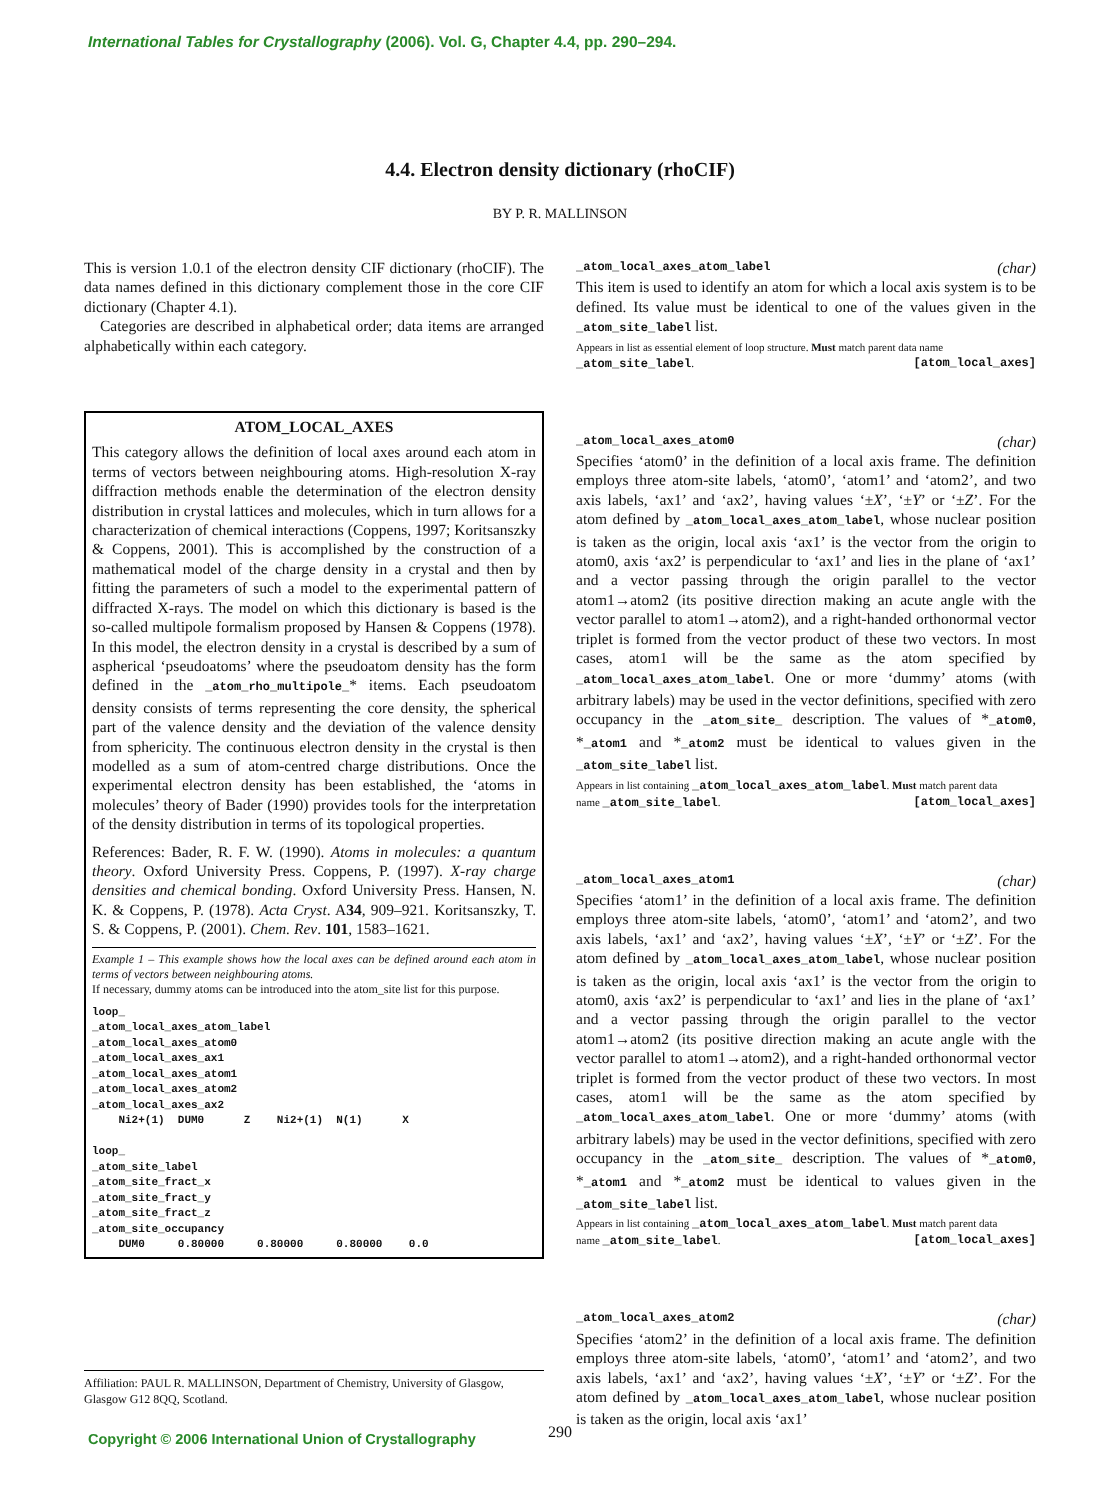International Tables for Crystallography (2006). Vol. G, Chapter 4.4, pp. 290–294.
4.4. Electron density dictionary (rhoCIF)
BY P. R. MALLINSON
This is version 1.0.1 of the electron density CIF dictionary (rhoCIF). The data names defined in this dictionary complement those in the core CIF dictionary (Chapter 4.1).
Categories are described in alphabetical order; data items are arranged alphabetically within each category.
ATOM_LOCAL_AXES
This category allows the definition of local axes around each atom in terms of vectors between neighbouring atoms. High-resolution X-ray diffraction methods enable the determination of the electron density distribution in crystal lattices and molecules, which in turn allows for a characterization of chemical interactions (Coppens, 1997; Koritsanszky & Coppens, 2001). This is accomplished by the construction of a mathematical model of the charge density in a crystal and then by fitting the parameters of such a model to the experimental pattern of diffracted X-rays. The model on which this dictionary is based is the so-called multipole formalism proposed by Hansen & Coppens (1978). In this model, the electron density in a crystal is described by a sum of aspherical ‘pseudoatoms’ where the pseudoatom density has the form defined in the _atom_rho_multipole_* items. Each pseudoatom density consists of terms representing the core density, the spherical part of the valence density and the deviation of the valence density from sphericity. The continuous electron density in the crystal is then modelled as a sum of atom-centred charge distributions. Once the experimental electron density has been established, the ‘atoms in molecules’ theory of Bader (1990) provides tools for the interpretation of the density distribution in terms of its topological properties.
References: Bader, R. F. W. (1990). Atoms in molecules: a quantum theory. Oxford University Press. Coppens, P. (1997). X-ray charge densities and chemical bonding. Oxford University Press. Hansen, N. K. & Coppens, P. (1978). Acta Cryst. A34, 909–921. Koritsanszky, T. S. & Coppens, P. (2001). Chem. Rev. 101, 1583–1621.
Example 1 – This example shows how the local axes can be defined around each atom in terms of vectors between neighbouring atoms.
If necessary, dummy atoms can be introduced into the atom_site list for this purpose.
loop_
_atom_local_axes_atom_label
_atom_local_axes_atom0
_atom_local_axes_ax1
_atom_local_axes_atom1
_atom_local_axes_atom2
_atom_local_axes_ax2
    Ni2+(1)  DUM0      Z    Ni2+(1)  N(1)      X

loop_
_atom_site_label
_atom_site_fract_x
_atom_site_fract_y
_atom_site_fract_z
_atom_site_occupancy
    DUM0     0.80000     0.80000     0.80000    0.0
_atom_local_axes_atom_label (char)
This item is used to identify an atom for which a local axis system is to be defined. Its value must be identical to one of the values given in the _atom_site_label list.
Appears in list as essential element of loop structure. Must match parent data name
_atom_site_label. [atom_local_axes]
_atom_local_axes_atom0 (char)
Specifies ‘atom0’ in the definition of a local axis frame. The definition employs three atom-site labels, ‘atom0’, ‘atom1’ and ‘atom2’, and two axis labels, ‘ax1’ and ‘ax2’, having values ‘±X’, ‘±Y’ or ‘±Z’. For the atom defined by _atom_local_axes_atom_label, whose nuclear position is taken as the origin, local axis ‘ax1’ is the vector from the origin to atom0, axis ‘ax2’ is perpendicular to ‘ax1’ and lies in the plane of ‘ax1’ and a vector passing through the origin parallel to the vector atom1→atom2 (its positive direction making an acute angle with the vector parallel to atom1→atom2), and a right-handed orthonormal vector triplet is formed from the vector product of these two vectors. In most cases, atom1 will be the same as the atom specified by _atom_local_axes_atom_label. One or more ‘dummy’ atoms (with arbitrary labels) may be used in the vector definitions, specified with zero occupancy in the _atom_site_ description. The values of *_atom0, *_atom1 and *_atom2 must be identical to values given in the _atom_site_label list.
Appears in list containing _atom_local_axes_atom_label. Must match parent data
name _atom_site_label. [atom_local_axes]
_atom_local_axes_atom1 (char)
Specifies ‘atom1’ in the definition of a local axis frame. The definition employs three atom-site labels, ‘atom0’, ‘atom1’ and ‘atom2’, and two axis labels, ‘ax1’ and ‘ax2’, having values ‘±X’, ‘±Y’ or ‘±Z’. For the atom defined by _atom_local_axes_atom_label, whose nuclear position is taken as the origin, local axis ‘ax1’ is the vector from the origin to atom0, axis ‘ax2’ is perpendicular to ‘ax1’ and lies in the plane of ‘ax1’ and a vector passing through the origin parallel to the vector atom1→atom2 (its positive direction making an acute angle with the vector parallel to atom1→atom2), and a right-handed orthonormal vector triplet is formed from the vector product of these two vectors. In most cases, atom1 will be the same as the atom specified by _atom_local_axes_atom_label. One or more ‘dummy’ atoms (with arbitrary labels) may be used in the vector definitions, specified with zero occupancy in the _atom_site_ description. The values of *_atom0, *_atom1 and *_atom2 must be identical to values given in the _atom_site_label list.
Appears in list containing _atom_local_axes_atom_label. Must match parent data
name _atom_site_label. [atom_local_axes]
_atom_local_axes_atom2 (char)
Specifies ‘atom2’ in the definition of a local axis frame. The definition employs three atom-site labels, ‘atom0’, ‘atom1’ and ‘atom2’, and two axis labels, ‘ax1’ and ‘ax2’, having values ‘±X’, ‘±Y’ or ‘±Z’. For the atom defined by _atom_local_axes_atom_label, whose nuclear position is taken as the origin, local axis ‘ax1’
Affiliation: PAUL R. MALLINSON, Department of Chemistry, University of Glasgow, Glasgow G12 8QQ, Scotland.
Copyright © 2006 International Union of Crystallography
290